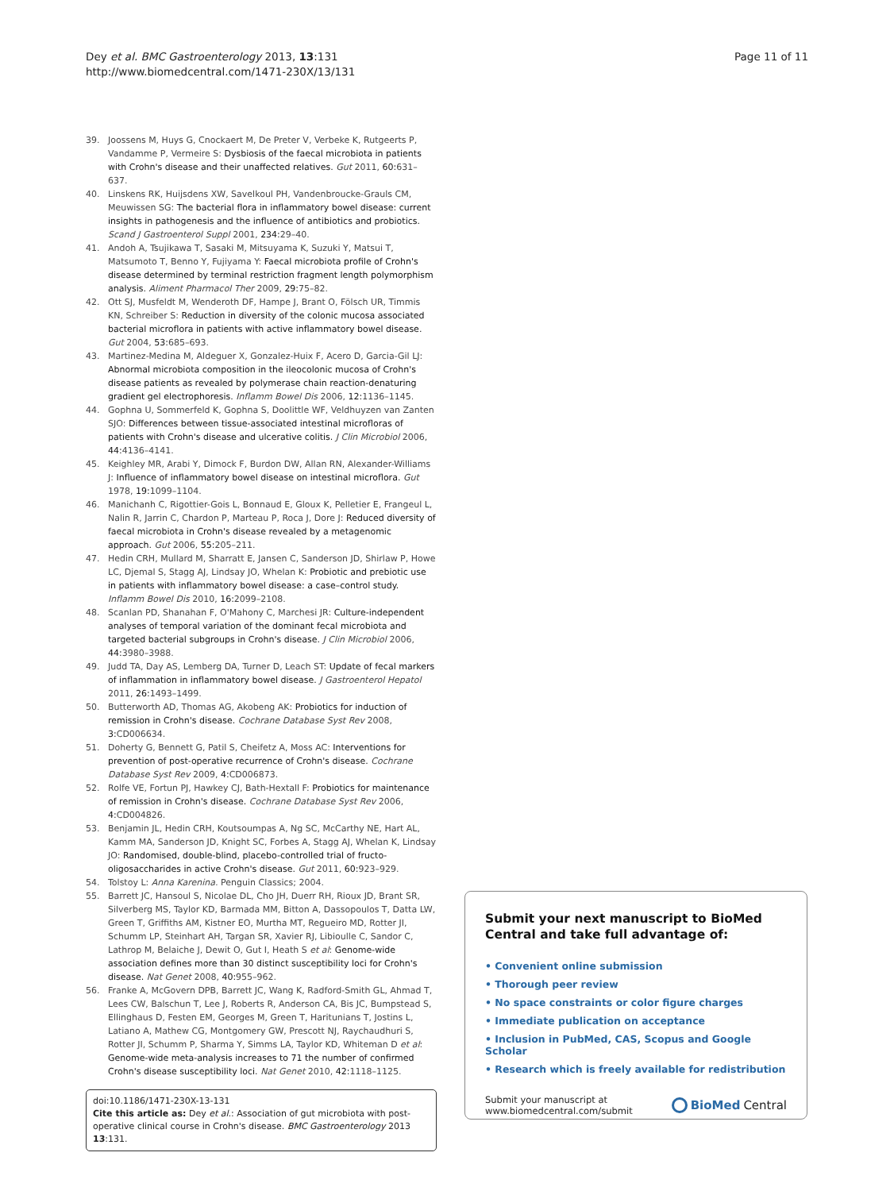Dey et al. BMC Gastroenterology 2013, 13:131
http://www.biomedcentral.com/1471-230X/13/131
Page 11 of 11
39. Joossens M, Huys G, Cnockaert M, De Preter V, Verbeke K, Rutgeerts P, Vandamme P, Vermeire S: Dysbiosis of the faecal microbiota in patients with Crohn's disease and their unaffected relatives. Gut 2011, 60: 631–637.
40. Linskens RK, Huijsdens XW, Savelkoul PH, Vandenbroucke-Grauls CM, Meuwissen SG: The bacterial flora in inflammatory bowel disease: current insights in pathogenesis and the influence of antibiotics and probiotics. Scand J Gastroenterol Suppl 2001, 234: 29–40.
41. Andoh A, Tsujikawa T, Sasaki M, Mitsuyama K, Suzuki Y, Matsui T, Matsumoto T, Benno Y, Fujiyama Y: Faecal microbiota profile of Crohn's disease determined by terminal restriction fragment length polymorphism analysis. Aliment Pharmacol Ther 2009, 29: 75–82.
42. Ott SJ, Musfeldt M, Wenderoth DF, Hampe J, Brant O, Fölsch UR, Timmis KN, Schreiber S: Reduction in diversity of the colonic mucosa associated bacterial microflora in patients with active inflammatory bowel disease. Gut 2004, 53: 685–693.
43. Martinez-Medina M, Aldeguer X, Gonzalez-Huix F, Acero D, Garcia-Gil LJ: Abnormal microbiota composition in the ileocolonic mucosa of Crohn's disease patients as revealed by polymerase chain reaction-denaturing gradient gel electrophoresis. Inflamm Bowel Dis 2006, 12: 1136–1145.
44. Gophna U, Sommerfeld K, Gophna S, Doolittle WF, Veldhuyzen van Zanten SJO: Differences between tissue-associated intestinal microfloras of patients with Crohn's disease and ulcerative colitis. J Clin Microbiol 2006, 44: 4136–4141.
45. Keighley MR, Arabi Y, Dimock F, Burdon DW, Allan RN, Alexander-Williams J: Influence of inflammatory bowel disease on intestinal microflora. Gut 1978, 19: 1099–1104.
46. Manichanh C, Rigottier-Gois L, Bonnaud E, Gloux K, Pelletier E, Frangeul L, Nalin R, Jarrin C, Chardon P, Marteau P, Roca J, Dore J: Reduced diversity of faecal microbiota in Crohn's disease revealed by a metagenomic approach. Gut 2006, 55: 205–211.
47. Hedin CRH, Mullard M, Sharratt E, Jansen C, Sanderson JD, Shirlaw P, Howe LC, Djemal S, Stagg AJ, Lindsay JO, Whelan K: Probiotic and prebiotic use in patients with inflammatory bowel disease: a case–control study. Inflamm Bowel Dis 2010, 16: 2099–2108.
48. Scanlan PD, Shanahan F, O'Mahony C, Marchesi JR: Culture-independent analyses of temporal variation of the dominant fecal microbiota and targeted bacterial subgroups in Crohn's disease. J Clin Microbiol 2006, 44: 3980–3988.
49. Judd TA, Day AS, Lemberg DA, Turner D, Leach ST: Update of fecal markers of inflammation in inflammatory bowel disease. J Gastroenterol Hepatol 2011, 26: 1493–1499.
50. Butterworth AD, Thomas AG, Akobeng AK: Probiotics for induction of remission in Crohn's disease. Cochrane Database Syst Rev 2008, 3: CD006634.
51. Doherty G, Bennett G, Patil S, Cheifetz A, Moss AC: Interventions for prevention of post-operative recurrence of Crohn's disease. Cochrane Database Syst Rev 2009, 4: CD006873.
52. Rolfe VE, Fortun PJ, Hawkey CJ, Bath-Hextall F: Probiotics for maintenance of remission in Crohn's disease. Cochrane Database Syst Rev 2006, 4: CD004826.
53. Benjamin JL, Hedin CRH, Koutsoumpas A, Ng SC, McCarthy NE, Hart AL, Kamm MA, Sanderson JD, Knight SC, Forbes A, Stagg AJ, Whelan K, Lindsay JO: Randomised, double-blind, placebo-controlled trial of fructo-oligosaccharides in active Crohn's disease. Gut 2011, 60: 923–929.
54. Tolstoy L: Anna Karenina. Penguin Classics; 2004.
55. Barrett JC, Hansoul S, Nicolae DL, Cho JH, Duerr RH, Rioux JD, Brant SR, Silverberg MS, Taylor KD, Barmada MM, Bitton A, Dassopoulos T, Datta LW, Green T, Griffiths AM, Kistner EO, Murtha MT, Regueiro MD, Rotter JI, Schumm LP, Steinhart AH, Targan SR, Xavier RJ, Libioulle C, Sandor C, Lathrop M, Belaiche J, Dewit O, Gut I, Heath S et al: Genome-wide association defines more than 30 distinct susceptibility loci for Crohn's disease. Nat Genet 2008, 40: 955–962.
56. Franke A, McGovern DPB, Barrett JC, Wang K, Radford-Smith GL, Ahmad T, Lees CW, Balschun T, Lee J, Roberts R, Anderson CA, Bis JC, Bumpstead S, Ellinghaus D, Festen EM, Georges M, Green T, Haritunians T, Jostins L, Latiano A, Mathew CG, Montgomery GW, Prescott NJ, Raychaudhuri S, Rotter JI, Schumm P, Sharma Y, Simms LA, Taylor KD, Whiteman D et al: Genome-wide meta-analysis increases to 71 the number of confirmed Crohn's disease susceptibility loci. Nat Genet 2010, 42: 1118–1125.
doi:10.1186/1471-230X-13-131
Cite this article as: Dey et al.: Association of gut microbiota with post-operative clinical course in Crohn's disease. BMC Gastroenterology 2013 13:131.
Submit your next manuscript to BioMed Central and take full advantage of:
• Convenient online submission
• Thorough peer review
• No space constraints or color figure charges
• Immediate publication on acceptance
• Inclusion in PubMed, CAS, Scopus and Google Scholar
• Research which is freely available for redistribution
Submit your manuscript at
www.biomedcentral.com/submit
BioMed Central